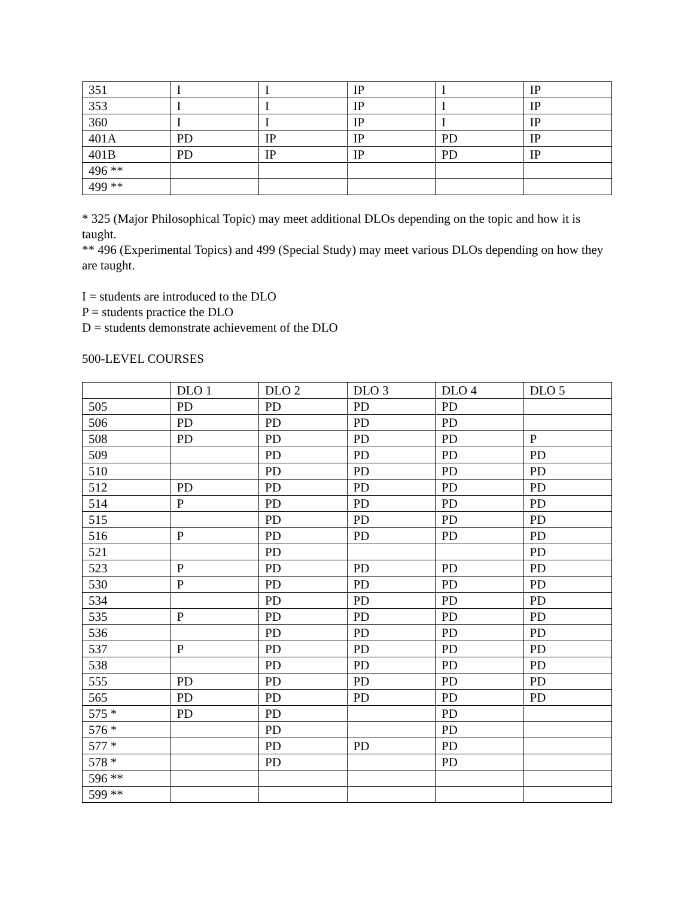| 351 | I | I | IP | I | IP |
| 353 | I | I | IP | I | IP |
| 360 | I | I | IP | I | IP |
| 401A | PD | IP | IP | PD | IP |
| 401B | PD | IP | IP | PD | IP |
| 496 ** | | | | | |
| 499 ** | | | | | |
* 325 (Major Philosophical Topic) may meet additional DLOs depending on the topic and how it is taught.
** 496 (Experimental Topics) and 499 (Special Study) may meet various DLOs depending on how they are taught.
I = students are introduced to the DLO
P = students practice the DLO
D = students demonstrate achievement of the DLO
500-LEVEL COURSES
| | DLO 1 | DLO 2 | DLO 3 | DLO 4 | DLO 5 |
| --- | --- | --- | --- | --- | --- |
| 505 | PD | PD | PD | PD | |
| 506 | PD | PD | PD | PD | |
| 508 | PD | PD | PD | PD | P |
| 509 | | PD | PD | PD | PD |
| 510 | | PD | PD | PD | PD |
| 512 | PD | PD | PD | PD | PD |
| 514 | P | PD | PD | PD | PD |
| 515 | | PD | PD | PD | PD |
| 516 | P | PD | PD | PD | PD |
| 521 | | PD | | | PD |
| 523 | P | PD | PD | PD | PD |
| 530 | P | PD | PD | PD | PD |
| 534 | | PD | PD | PD | PD |
| 535 | P | PD | PD | PD | PD |
| 536 | | PD | PD | PD | PD |
| 537 | P | PD | PD | PD | PD |
| 538 | | PD | PD | PD | PD |
| 555 | PD | PD | PD | PD | PD |
| 565 | PD | PD | PD | PD | PD |
| 575 * | PD | PD | | PD | |
| 576 * | | PD | | PD | |
| 577 * | | PD | PD | PD | |
| 578 * | | PD | | PD | |
| 596 ** | | | | | |
| 599 ** | | | | | |